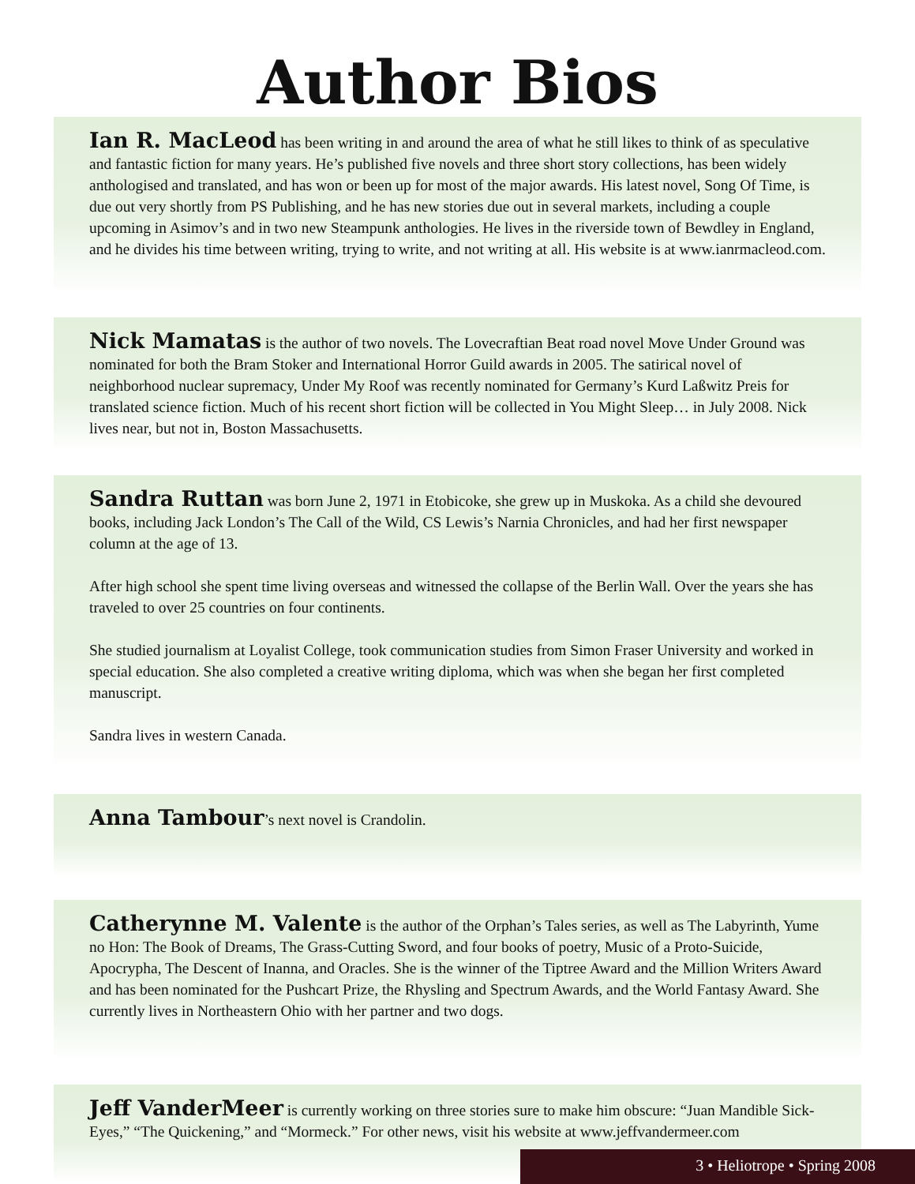Author Bios
Ian R. MacLeod has been writing in and around the area of what he still likes to think of as speculative and fantastic fiction for many years. He’s published five novels and three short story collections, has been widely anthologised and translated, and has won or been up for most of the major awards. His latest novel, Song Of Time, is due out very shortly from PS Publishing, and he has new stories due out in several markets, including a couple upcoming in Asimov’s and in two new Steampunk anthologies. He lives in the riverside town of Bewdley in England, and he divides his time between writing, trying to write, and not writing at all. His website is at www.ianrmacleod.com.
Nick Mamatas is the author of two novels. The Lovecraftian Beat road novel Move Under Ground was nominated for both the Bram Stoker and International Horror Guild awards in 2005. The satirical novel of neighborhood nuclear supremacy, Under My Roof was recently nominated for Germany’s Kurd Laßwitz Preis for translated science fiction. Much of his recent short fiction will be collected in You Might Sleep… in July 2008. Nick lives near, but not in, Boston Massachusetts.
Sandra Ruttan was born June 2, 1971 in Etobicoke, she grew up in Muskoka. As a child she devoured books, including Jack London’s The Call of the Wild, CS Lewis’s Narnia Chronicles, and had her first newspaper column at the age of 13.
After high school she spent time living overseas and witnessed the collapse of the Berlin Wall. Over the years she has traveled to over 25 countries on four continents.
She studied journalism at Loyalist College, took communication studies from Simon Fraser University and worked in special education. She also completed a creative writing diploma, which was when she began her first completed manuscript.
Sandra lives in western Canada.
Anna Tambour’s next novel is Crandolin.
Catherynne M. Valente is the author of the Orphan’s Tales series, as well as The Labyrinth, Yume no Hon: The Book of Dreams, The Grass-Cutting Sword, and four books of poetry, Music of a Proto-Suicide, Apocrypha, The Descent of Inanna, and Oracles. She is the winner of the Tiptree Award and the Million Writers Award and has been nominated for the Pushcart Prize, the Rhysling and Spectrum Awards, and the World Fantasy Award. She currently lives in Northeastern Ohio with her partner and two dogs.
Jeff VanderMeer is currently working on three stories sure to make him obscure: “Juan Mandible Sick-Eyes,” “The Quickening,” and “Mormeck.” For other news, visit his website at www.jeffvandermeer.com
3 • Heliotrope • Spring 2008